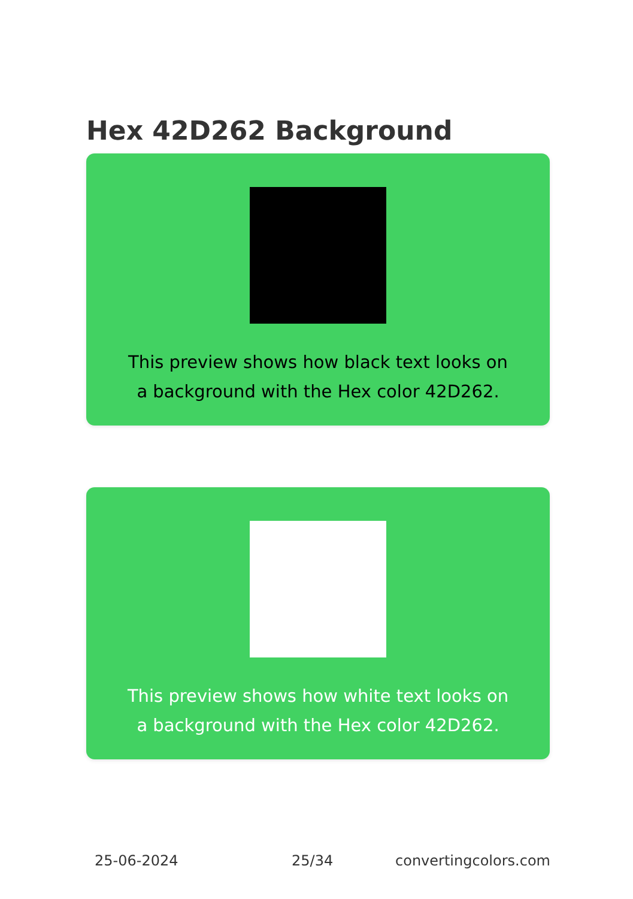Hex 42D262 Background
This preview shows how black text looks on a background with the Hex color 42D262.
This preview shows how white text looks on a background with the Hex color 42D262.
25-06-2024 25/34 convertingcolors.com